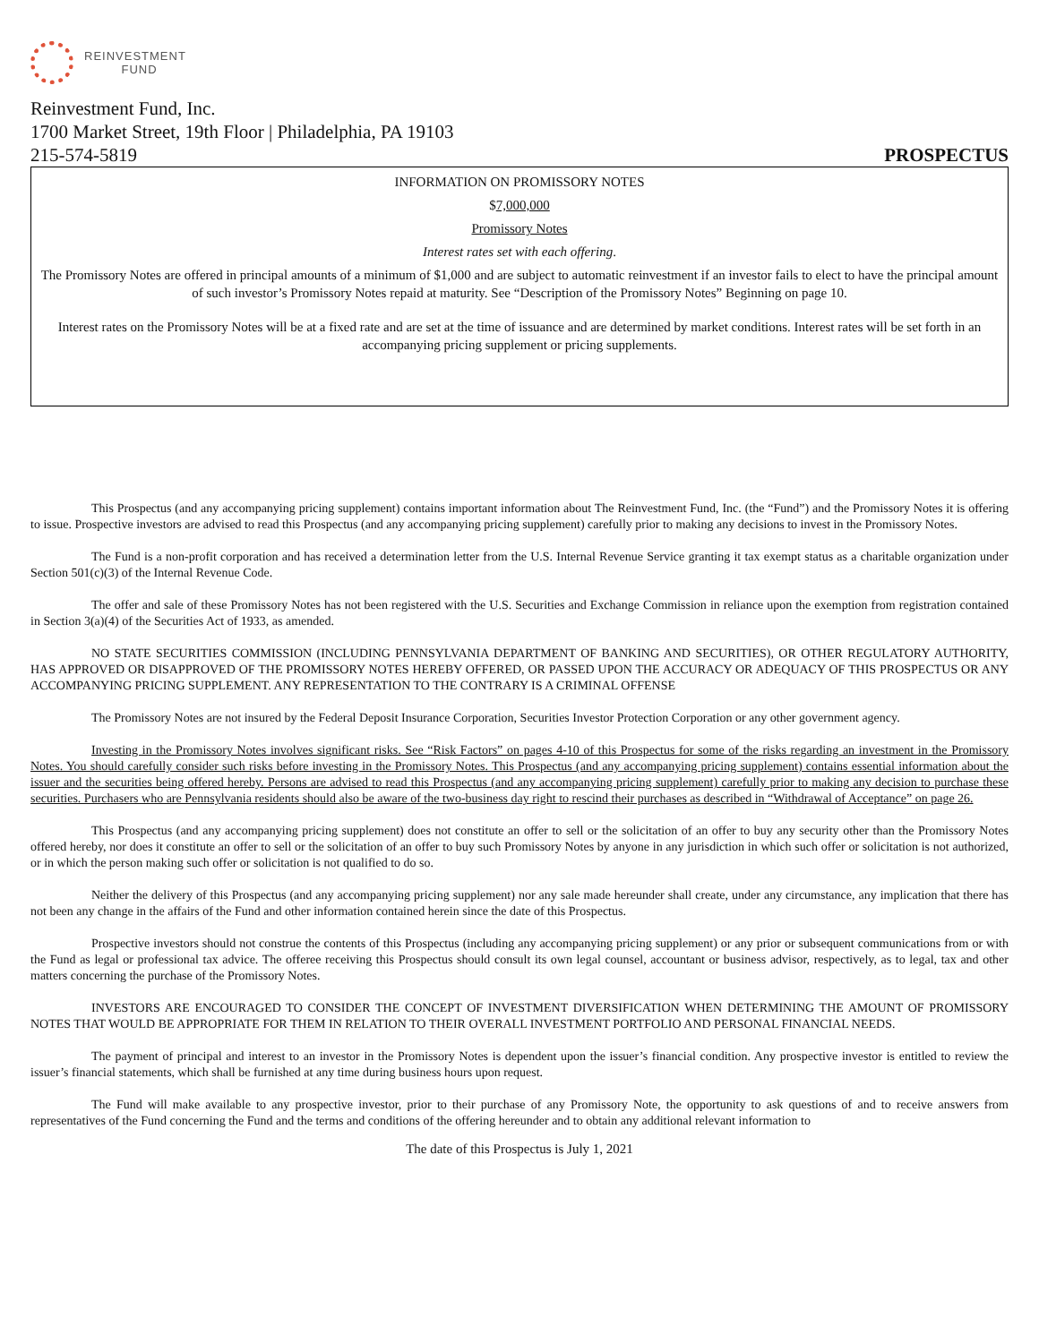REINVESTMENT
FUND
Reinvestment Fund, Inc.
1700 Market Street, 19th Floor | Philadelphia, PA 19103
215-574-5819 PROSPECTUS
INFORMATION ON PROMISSORY NOTES
$7,000,000
Promissory Notes
Interest rates set with each offering.
The Promissory Notes are offered in principal amounts of a minimum of $1,000 and are subject to automatic reinvestment if an investor fails to elect to have the principal amount of such investor’s Promissory Notes repaid at maturity. See “Description of the Promissory Notes” Beginning on page 10.
Interest rates on the Promissory Notes will be at a fixed rate and are set at the time of issuance and are determined by market conditions. Interest rates will be set forth in an accompanying pricing supplement or pricing supplements.
This Prospectus (and any accompanying pricing supplement) contains important information about The Reinvestment Fund, Inc. (the “Fund”) and the Promissory Notes it is offering to issue. Prospective investors are advised to read this Prospectus (and any accompanying pricing supplement) carefully prior to making any decisions to invest in the Promissory Notes.
The Fund is a non-profit corporation and has received a determination letter from the U.S. Internal Revenue Service granting it tax exempt status as a charitable organization under Section 501(c)(3) of the Internal Revenue Code.
The offer and sale of these Promissory Notes has not been registered with the U.S. Securities and Exchange Commission in reliance upon the exemption from registration contained in Section 3(a)(4) of the Securities Act of 1933, as amended.
NO STATE SECURITIES COMMISSION (INCLUDING PENNSYLVANIA DEPARTMENT OF BANKING AND SECURITIES), OR OTHER REGULATORY AUTHORITY, HAS APPROVED OR DISAPPROVED OF THE PROMISSORY NOTES HEREBY OFFERED, OR PASSED UPON THE ACCURACY OR ADEQUACY OF THIS PROSPECTUS OR ANY ACCOMPANYING PRICING SUPPLEMENT. ANY REPRESENTATION TO THE CONTRARY IS A CRIMINAL OFFENSE
The Promissory Notes are not insured by the Federal Deposit Insurance Corporation, Securities Investor Protection Corporation or any other government agency.
Investing in the Promissory Notes involves significant risks. See “Risk Factors” on pages 4-10 of this Prospectus for some of the risks regarding an investment in the Promissory Notes. You should carefully consider such risks before investing in the Promissory Notes. This Prospectus (and any accompanying pricing supplement) contains essential information about the issuer and the securities being offered hereby. Persons are advised to read this Prospectus (and any accompanying pricing supplement) carefully prior to making any decision to purchase these securities. Purchasers who are Pennsylvania residents should also be aware of the two-business day right to rescind their purchases as described in “Withdrawal of Acceptance” on page 26.
This Prospectus (and any accompanying pricing supplement) does not constitute an offer to sell or the solicitation of an offer to buy any security other than the Promissory Notes offered hereby, nor does it constitute an offer to sell or the solicitation of an offer to buy such Promissory Notes by anyone in any jurisdiction in which such offer or solicitation is not authorized, or in which the person making such offer or solicitation is not qualified to do so.
Neither the delivery of this Prospectus (and any accompanying pricing supplement) nor any sale made hereunder shall create, under any circumstance, any implication that there has not been any change in the affairs of the Fund and other information contained herein since the date of this Prospectus.
Prospective investors should not construe the contents of this Prospectus (including any accompanying pricing supplement) or any prior or subsequent communications from or with the Fund as legal or professional tax advice. The offeree receiving this Prospectus should consult its own legal counsel, accountant or business advisor, respectively, as to legal, tax and other matters concerning the purchase of the Promissory Notes.
INVESTORS ARE ENCOURAGED TO CONSIDER THE CONCEPT OF INVESTMENT DIVERSIFICATION WHEN DETERMINING THE AMOUNT OF PROMISSORY NOTES THAT WOULD BE APPROPRIATE FOR THEM IN RELATION TO THEIR OVERALL INVESTMENT PORTFOLIO AND PERSONAL FINANCIAL NEEDS.
The payment of principal and interest to an investor in the Promissory Notes is dependent upon the issuer’s financial condition. Any prospective investor is entitled to review the issuer’s financial statements, which shall be furnished at any time during business hours upon request.
The Fund will make available to any prospective investor, prior to their purchase of any Promissory Note, the opportunity to ask questions of and to receive answers from representatives of the Fund concerning the Fund and the terms and conditions of the offering hereunder and to obtain any additional relevant information to
The date of this Prospectus is July 1, 2021